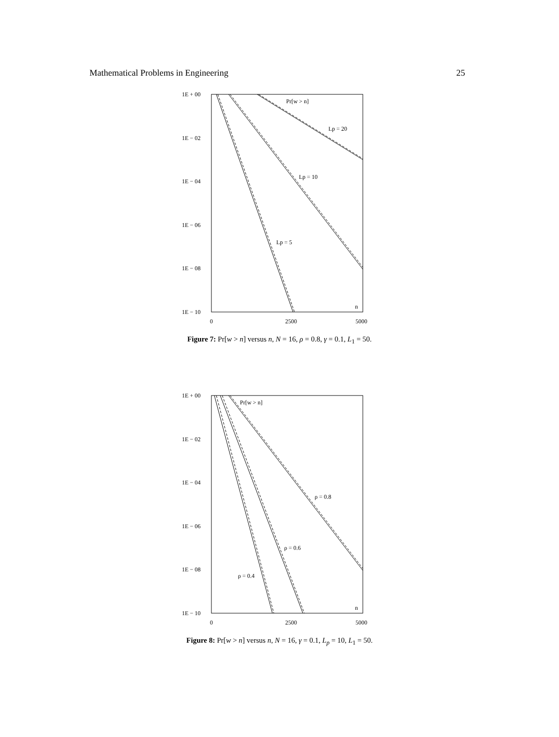Mathematical Problems in Engineering 25
1E + 00
1E − 02
1E − 04
1E − 06
1E − 08
1E − 10
0
2500
5000
Pr[w > n]
Lp = 20
Lp = 10
Lp = 5
n
Figure 7: Pr[w > n] versus n, N = 16, ρ = 0.8, γ = 0.1, L<sub>1</sub> = 50.
1E + 00
1E − 02
1E − 04
1E − 06
1E − 08
1E − 10
0
2500
5000
Pr[w > n]
ρ = 0.8
ρ = 0.6
ρ = 0.4
n
Figure 8: Pr[w > n] versus n, N = 16, γ = 0.1, L<sub>p</sub> = 10, L<sub>1</sub> = 50.